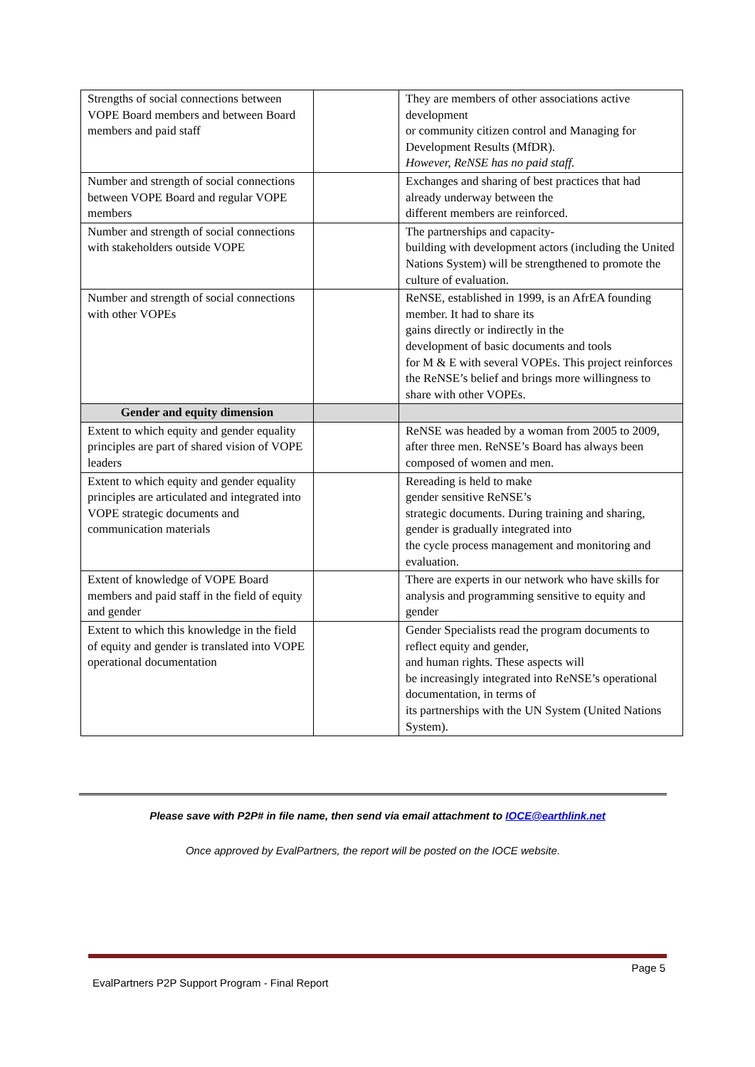| Strengths of social connections between VOPE Board members and between Board members and paid staff | | They are members of other associations active development or community citizen control and Managing for Development Results (MfDR). However, ReNSE has no paid staff. |
| Number and strength of social connections between VOPE Board and regular VOPE members | | Exchanges and sharing of best practices that had already underway between the different members are reinforced. |
| Number and strength of social connections with stakeholders outside VOPE | | The partnerships and capacity- building with development actors (including the United Nations System) will be strengthened to promote the culture of evaluation. |
| Number and strength of social connections with other VOPEs | | ReNSE, established in 1999, is an AfrEA founding member. It had to share its gains directly or indirectly in the development of basic documents and tools for M & E with several VOPEs. This project reinforces the ReNSE’s belief and brings more willingness to share with other VOPEs. |
| Gender and equity dimension | | |
| Extent to which equity and gender equality principles are part of shared vision of VOPE leaders | | ReNSE was headed by a woman from 2005 to 2009, after three men. ReNSE’s Board has always been composed of women and men. |
| Extent to which equity and gender equality principles are articulated and integrated into VOPE strategic documents and communication materials | | Rereading is held to make gender sensitive ReNSE’s strategic documents. During training and sharing, gender is gradually integrated into the cycle process management and monitoring and evaluation. |
| Extent of knowledge of VOPE Board members and paid staff in the field of equity and gender | | There are experts in our network who have skills for analysis and programming sensitive to equity and gender |
| Extent to which this knowledge in the field of equity and gender is translated into VOPE operational documentation | | Gender Specialists read the program documents to reflect equity and gender, and human rights. These aspects will be increasingly integrated into ReNSE’s operational documentation, in terms of its partnerships with the UN System (United Nations System). |
Please save with P2P# in file name, then send via email attachment to IOCE@earthlink.net
Once approved by EvalPartners, the report will be posted on the IOCE website.
Page 5
EvalPartners P2P Support Program - Final Report